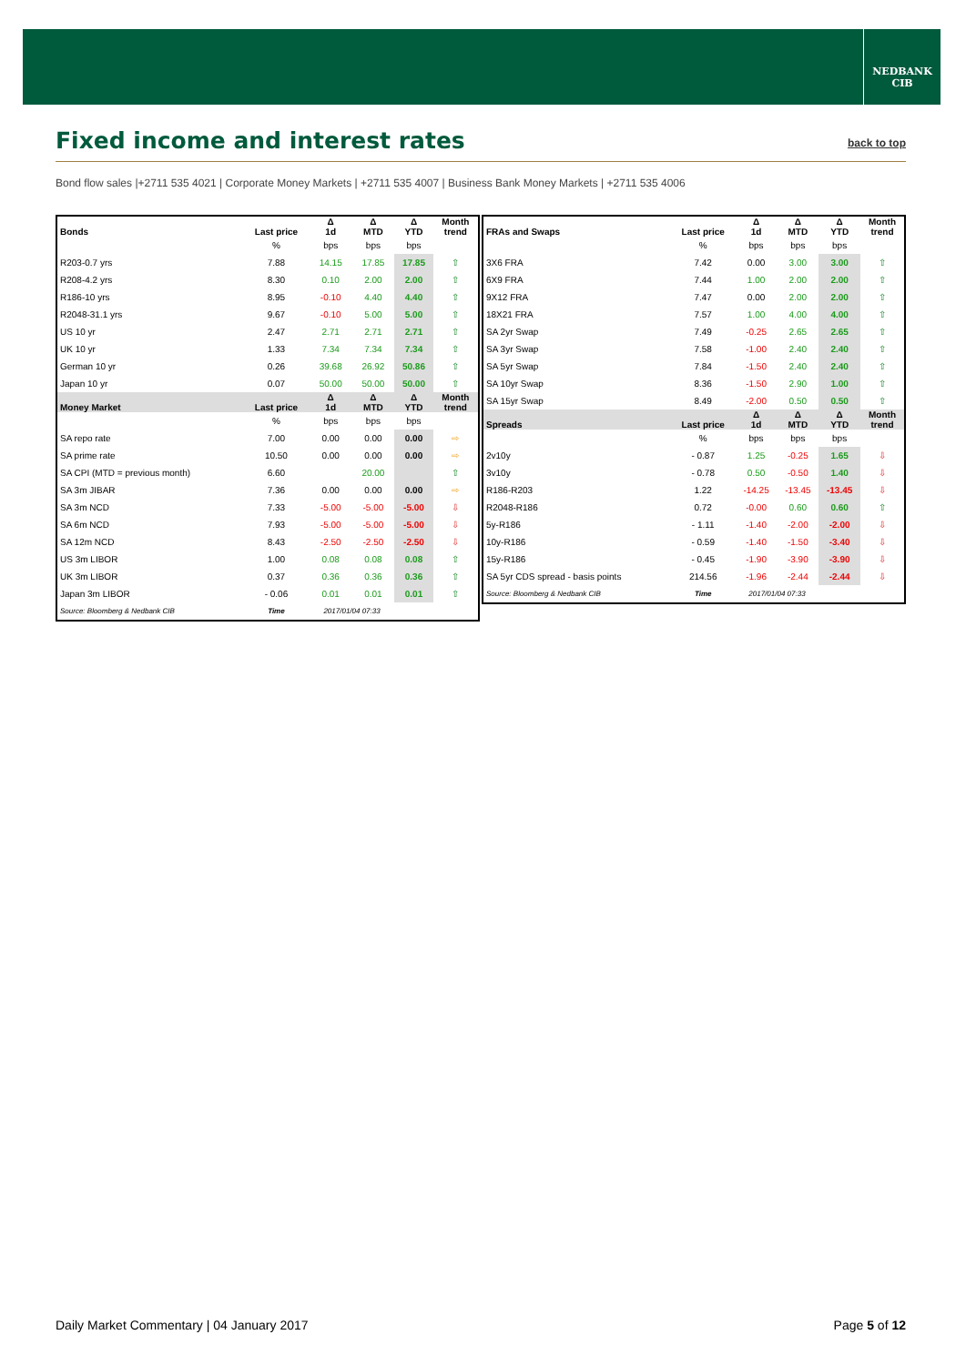NEDBANK
CIB
Fixed income and interest rates
back to top
Bond flow sales |+2711 535 4021 | Corporate Money Markets | +2711 535 4007 | Business Bank Money Markets | +2711 535 4006
| Bonds | Last price | Δ 1d | Δ MTD | Δ YTD | Month trend |
| --- | --- | --- | --- | --- | --- |
| | % | bps | bps | bps | |
| R203-0.7 yrs | 7.88 | 14.15 | 17.85 | 17.85 | ⇧ |
| R208-4.2 yrs | 8.30 | 0.10 | 2.00 | 2.00 | ⇧ |
| R186-10 yrs | 8.95 | -0.10 | 4.40 | 4.40 | ⇧ |
| R2048-31.1 yrs | 9.67 | -0.10 | 5.00 | 5.00 | ⇧ |
| US 10 yr | 2.47 | 2.71 | 2.71 | 2.71 | ⇧ |
| UK 10 yr | 1.33 | 7.34 | 7.34 | 7.34 | ⇧ |
| German 10 yr | 0.26 | 39.68 | 26.92 | 50.86 | ⇧ |
| Japan 10 yr | 0.07 | 50.00 | 50.00 | 50.00 | ⇧ |
| Money Market | Last price | Δ 1d | Δ MTD | Δ YTD | Month trend |
| | % | bps | bps | bps | |
| SA repo rate | 7.00 | 0.00 | 0.00 | 0.00 | ⇨ |
| SA prime rate | 10.50 | 0.00 | 0.00 | 0.00 | ⇨ |
| SA CPI (MTD = previous month) | 6.60 | | 20.00 | | ⇧ |
| SA 3m JIBAR | 7.36 | 0.00 | 0.00 | 0.00 | ⇨ |
| SA 3m NCD | 7.33 | -5.00 | -5.00 | -5.00 | ⇩ |
| SA 6m NCD | 7.93 | -5.00 | -5.00 | -5.00 | ⇩ |
| SA 12m NCD | 8.43 | -2.50 | -2.50 | -2.50 | ⇩ |
| US 3m LIBOR | 1.00 | 0.08 | 0.08 | 0.08 | ⇧ |
| UK 3m LIBOR | 0.37 | 0.36 | 0.36 | 0.36 | ⇧ |
| Japan 3m LIBOR | - 0.06 | 0.01 | 0.01 | 0.01 | ⇧ |
| Source: Bloomberg & Nedbank CIB | Time | 2017/01/04 07:33 | | | |
| FRAs and Swaps | Last price | Δ 1d | Δ MTD | Δ YTD | Month trend |
| --- | --- | --- | --- | --- | --- |
| | % | bps | bps | bps | |
| 3X6 FRA | 7.42 | 0.00 | 3.00 | 3.00 | ⇧ |
| 6X9 FRA | 7.44 | 1.00 | 2.00 | 2.00 | ⇧ |
| 9X12 FRA | 7.47 | 0.00 | 2.00 | 2.00 | ⇧ |
| 18X21 FRA | 7.57 | 1.00 | 4.00 | 4.00 | ⇧ |
| SA 2yr Swap | 7.49 | -0.25 | 2.65 | 2.65 | ⇧ |
| SA 3yr Swap | 7.58 | -1.00 | 2.40 | 2.40 | ⇧ |
| SA 5yr Swap | 7.84 | -1.50 | 2.40 | 2.40 | ⇧ |
| SA 10yr Swap | 8.36 | -1.50 | 2.90 | 1.00 | ⇧ |
| SA 15yr Swap | 8.49 | -2.00 | 0.50 | 0.50 | ⇧ |
| Spreads | Last price | Δ 1d | Δ MTD | Δ YTD | Month trend |
| | % | bps | bps | bps | |
| 2v10y | - 0.87 | 1.25 | -0.25 | 1.65 | ⇩ |
| 3v10y | - 0.78 | 0.50 | -0.50 | 1.40 | ⇩ |
| R186-R203 | 1.22 | -14.25 | -13.45 | -13.45 | ⇩ |
| R2048-R186 | 0.72 | -0.00 | 0.60 | 0.60 | ⇧ |
| 5y-R186 | - 1.11 | -1.40 | -2.00 | -2.00 | ⇩ |
| 10y-R186 | - 0.59 | -1.40 | -1.50 | -3.40 | ⇩ |
| 15y-R186 | - 0.45 | -1.90 | -3.90 | -3.90 | ⇩ |
| SA 5yr CDS spread - basis points | 214.56 | -1.96 | -2.44 | -2.44 | ⇩ |
| Source: Bloomberg & Nedbank CIB | Time | 2017/01/04 07:33 | | | |
Daily Market Commentary | 04 January 2017 Page 5 of 12